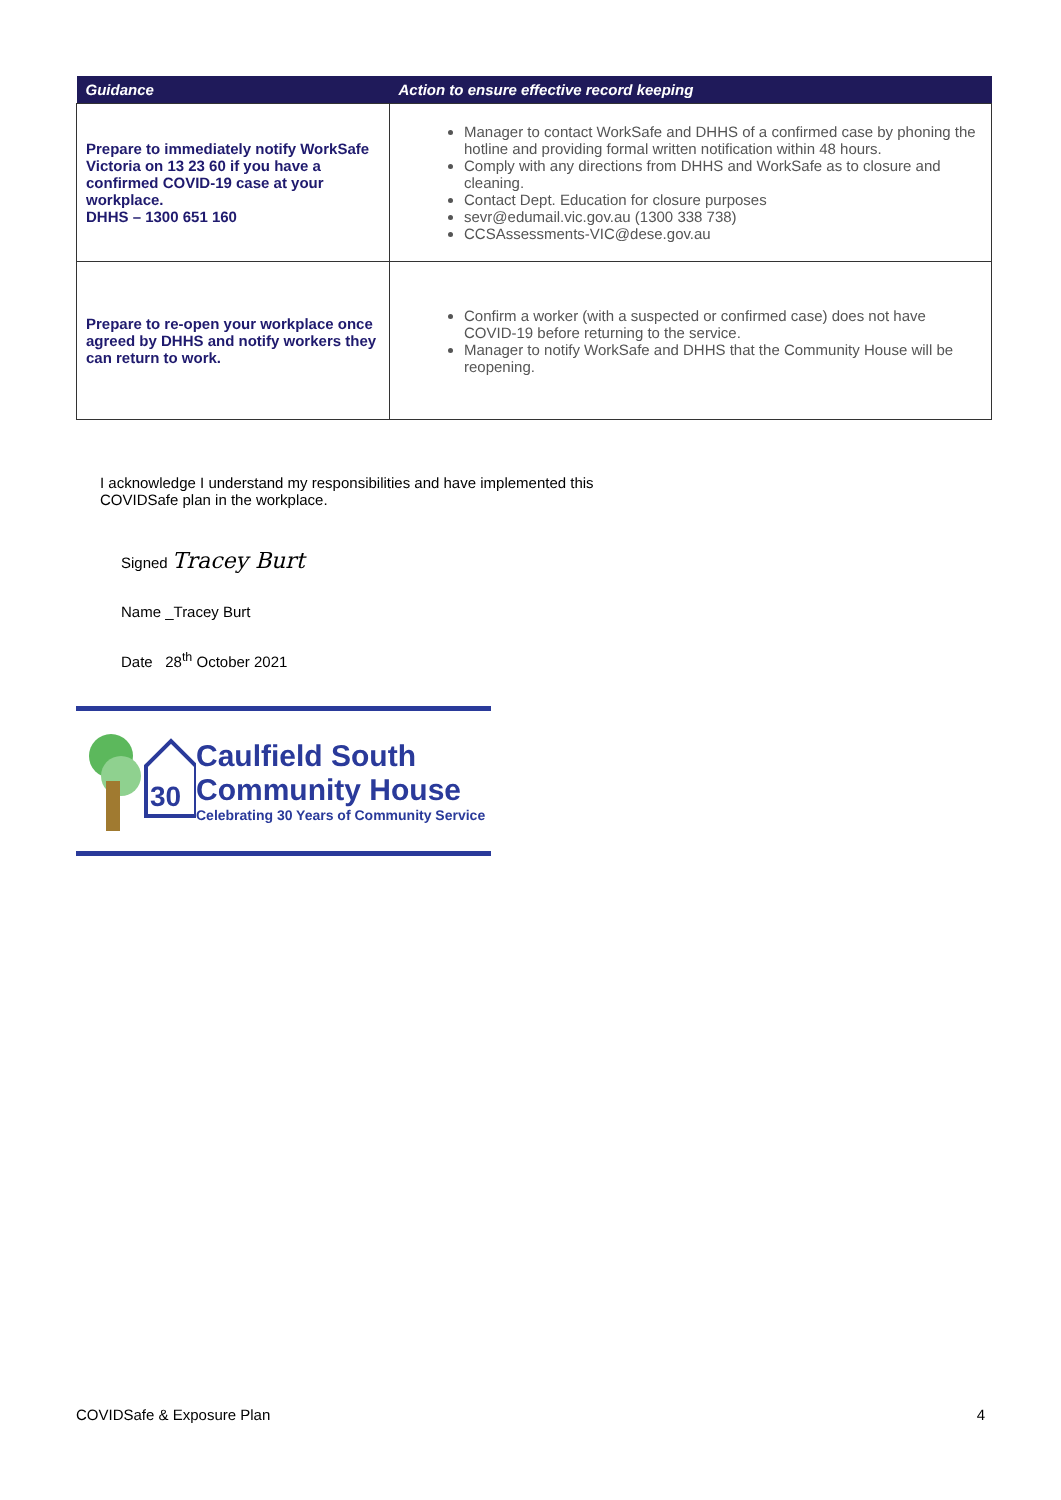| Guidance | Action to ensure effective record keeping |
| --- | --- |
| Prepare to immediately notify WorkSafe Victoria on 13 23 60 if you have a confirmed COVID-19 case at your workplace. DHHS – 1300 651 160 | Manager to contact WorkSafe and DHHS of a confirmed case by phoning the hotline and providing formal written notification within 48 hours. Comply with any directions from DHHS and WorkSafe as to closure and cleaning. Contact Dept. Education for closure purposes sevr@edumail.vic.gov.au (1300 338 738) CCSAssessments-VIC@dese.gov.au |
| Prepare to re-open your workplace once agreed by DHHS and notify workers they can return to work. | Confirm a worker (with a suspected or confirmed case) does not have COVID-19 before returning to the service. Manager to notify WorkSafe and DHHS that the Community House will be reopening. |
I acknowledge I understand my responsibilities and have implemented this
COVIDSafe plan in the workplace.
Signed Tracey Burt
Name _Tracey Burt
Date 28<sup>th</sup> October 2021
30
Caulfield South
Community House
Celebrating 30 Years of Community Service
COVIDSafe & Exposure Plan 4